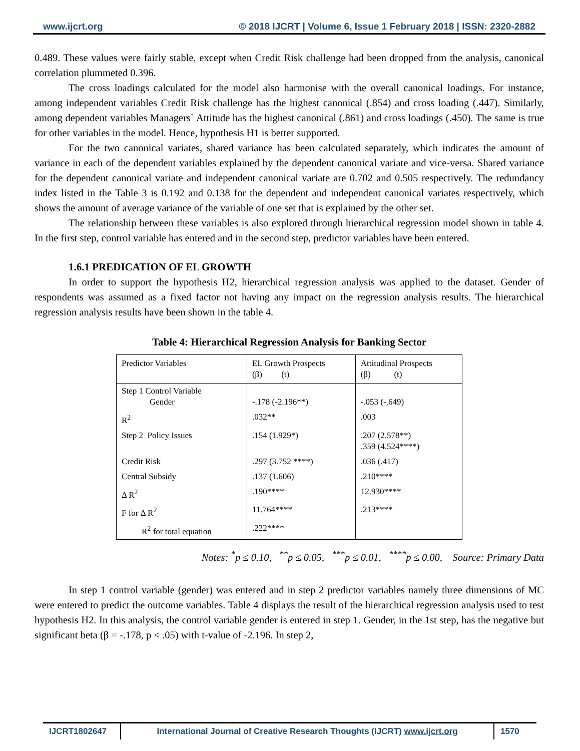www.ijcrt.org © 2018 IJCRT | Volume 6, Issue 1 February 2018 | ISSN: 2320-2882
0.489. These values were fairly stable, except when Credit Risk challenge had been dropped from the analysis, canonical correlation plummeted 0.396.
The cross loadings calculated for the model also harmonise with the overall canonical loadings. For instance, among independent variables Credit Risk challenge has the highest canonical (.854) and cross loading (.447). Similarly, among dependent variables Managers` Attitude has the highest canonical (.861) and cross loadings (.450). The same is true for other variables in the model. Hence, hypothesis H1 is better supported.
For the two canonical variates, shared variance has been calculated separately, which indicates the amount of variance in each of the dependent variables explained by the dependent canonical variate and vice-versa. Shared variance for the dependent canonical variate and independent canonical variate are 0.702 and 0.505 respectively. The redundancy index listed in the Table 3 is 0.192 and 0.138 for the dependent and independent canonical variates respectively, which shows the amount of average variance of the variable of one set that is explained by the other set.
The relationship between these variables is also explored through hierarchical regression model shown in table 4. In the first step, control variable has entered and in the second step, predictor variables have been entered.
1.6.1 PREDICATION OF EL GROWTH
In order to support the hypothesis H2, hierarchical regression analysis was applied to the dataset. Gender of respondents was assumed as a fixed factor not having any impact on the regression analysis results. The hierarchical regression analysis results have been shown in the table 4.
Table 4: Hierarchical Regression Analysis for Banking Sector
| Predictor Variables | EL Growth Prospects (β) (t) | Attitudinal Prospects (β) (t) |
| Step 1 Control Variable Gender | -.178 (-2.196**) | -.053 (-.649) |
| R<sup>2</sup> | .032** | .003 |
| Step 2 Policy Issues | .154 (1.929*) | .207 (2.578**) .359 (4.524****) |
| Credit Risk | .297 (3.752 ****) | .036 (.417) |
| Central Subsidy | .137 (1.606) | .210**** |
| Δ R<sup>2</sup> | .190**** | 12.930**** |
| F for Δ R<sup>2</sup> | 11.764**** | .213**** |
| R<sup>2</sup> for total equation | .222**** | |
Notes: <sup>*</sup>p ≤ 0.10, <sup>**</sup>p ≤ 0.05, <sup>***</sup>p ≤ 0.01, <sup>****</sup>p ≤ 0.00, Source: Primary Data
In step 1 control variable (gender) was entered and in step 2 predictor variables namely three dimensions of MC were entered to predict the outcome variables. Table 4 displays the result of the hierarchical regression analysis used to test hypothesis H2. In this analysis, the control variable gender is entered in step 1. Gender, in the 1st step, has the negative but significant beta (β = -.178, p < .05) with t-value of -2.196. In step 2,
IJCRT1802647 International Journal of Creative Research Thoughts (IJCRT) www.ijcrt.org
1570